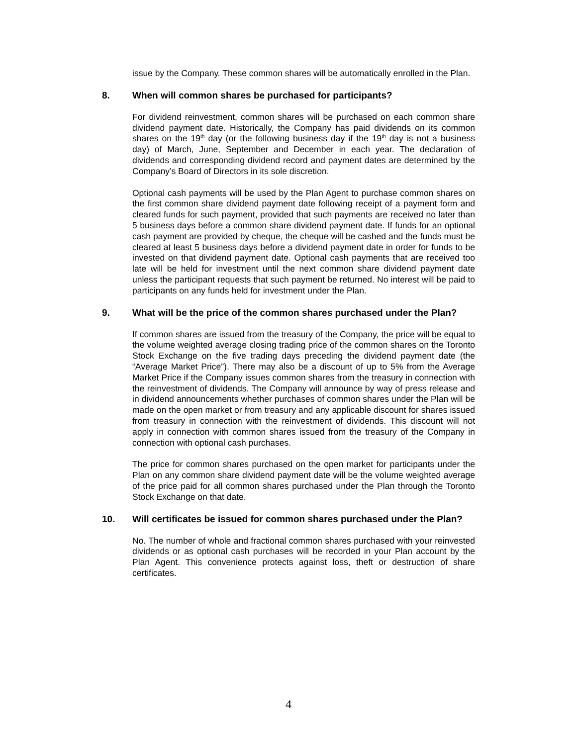issue by the Company. These common shares will be automatically enrolled in the Plan.
8. When will common shares be purchased for participants?
For dividend reinvestment, common shares will be purchased on each common share dividend payment date. Historically, the Company has paid dividends on its common shares on the 19<sup>th</sup> day (or the following business day if the 19<sup>th</sup> day is not a business day) of March, June, September and December in each year. The declaration of dividends and corresponding dividend record and payment dates are determined by the Company’s Board of Directors in its sole discretion.
Optional cash payments will be used by the Plan Agent to purchase common shares on the first common share dividend payment date following receipt of a payment form and cleared funds for such payment, provided that such payments are received no later than 5 business days before a common share dividend payment date. If funds for an optional cash payment are provided by cheque, the cheque will be cashed and the funds must be cleared at least 5 business days before a dividend payment date in order for funds to be invested on that dividend payment date. Optional cash payments that are received too late will be held for investment until the next common share dividend payment date unless the participant requests that such payment be returned. No interest will be paid to participants on any funds held for investment under the Plan.
9. What will be the price of the common shares purchased under the Plan?
If common shares are issued from the treasury of the Company, the price will be equal to the volume weighted average closing trading price of the common shares on the Toronto Stock Exchange on the five trading days preceding the dividend payment date (the “Average Market Price”). There may also be a discount of up to 5% from the Average Market Price if the Company issues common shares from the treasury in connection with the reinvestment of dividends. The Company will announce by way of press release and in dividend announcements whether purchases of common shares under the Plan will be made on the open market or from treasury and any applicable discount for shares issued from treasury in connection with the reinvestment of dividends. This discount will not apply in connection with common shares issued from the treasury of the Company in connection with optional cash purchases.
The price for common shares purchased on the open market for participants under the Plan on any common share dividend payment date will be the volume weighted average of the price paid for all common shares purchased under the Plan through the Toronto Stock Exchange on that date.
10. Will certificates be issued for common shares purchased under the Plan?
No. The number of whole and fractional common shares purchased with your reinvested dividends or as optional cash purchases will be recorded in your Plan account by the Plan Agent. This convenience protects against loss, theft or destruction of share certificates.
4